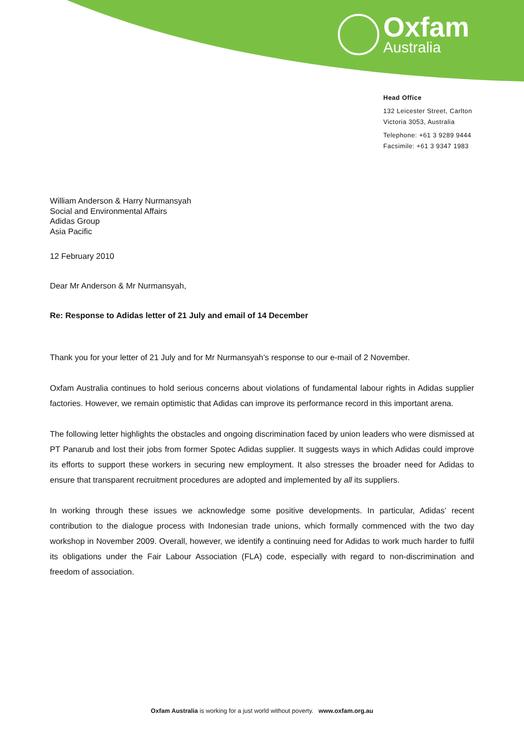Oxfam
Australia
Head Office
132 Leicester Street, Carlton
Victoria 3053, Australia
Telephone: +61 3 9289 9444
Facsimile: +61 3 9347 1983
William Anderson & Harry Nurmansyah
Social and Environmental Affairs
Adidas Group
Asia Pacific
12 February 2010
Dear Mr Anderson & Mr Nurmansyah,
Re: Response to Adidas letter of 21 July and email of 14 December
Thank you for your letter of 21 July and for Mr Nurmansyah’s response to our e-mail of 2 November.
Oxfam Australia continues to hold serious concerns about violations of fundamental labour rights in Adidas supplier factories. However, we remain optimistic that Adidas can improve its performance record in this important arena.
The following letter highlights the obstacles and ongoing discrimination faced by union leaders who were dismissed at PT Panarub and lost their jobs from former Spotec Adidas supplier. It suggests ways in which Adidas could improve its efforts to support these workers in securing new employment. It also stresses the broader need for Adidas to ensure that transparent recruitment procedures are adopted and implemented by all its suppliers.
In working through these issues we acknowledge some positive developments. In particular, Adidas’ recent contribution to the dialogue process with Indonesian trade unions, which formally commenced with the two day workshop in November 2009. Overall, however, we identify a continuing need for Adidas to work much harder to fulfil its obligations under the Fair Labour Association (FLA) code, especially with regard to non-discrimination and freedom of association.
Oxfam Australia is working for a just world without poverty. www.oxfam.org.au